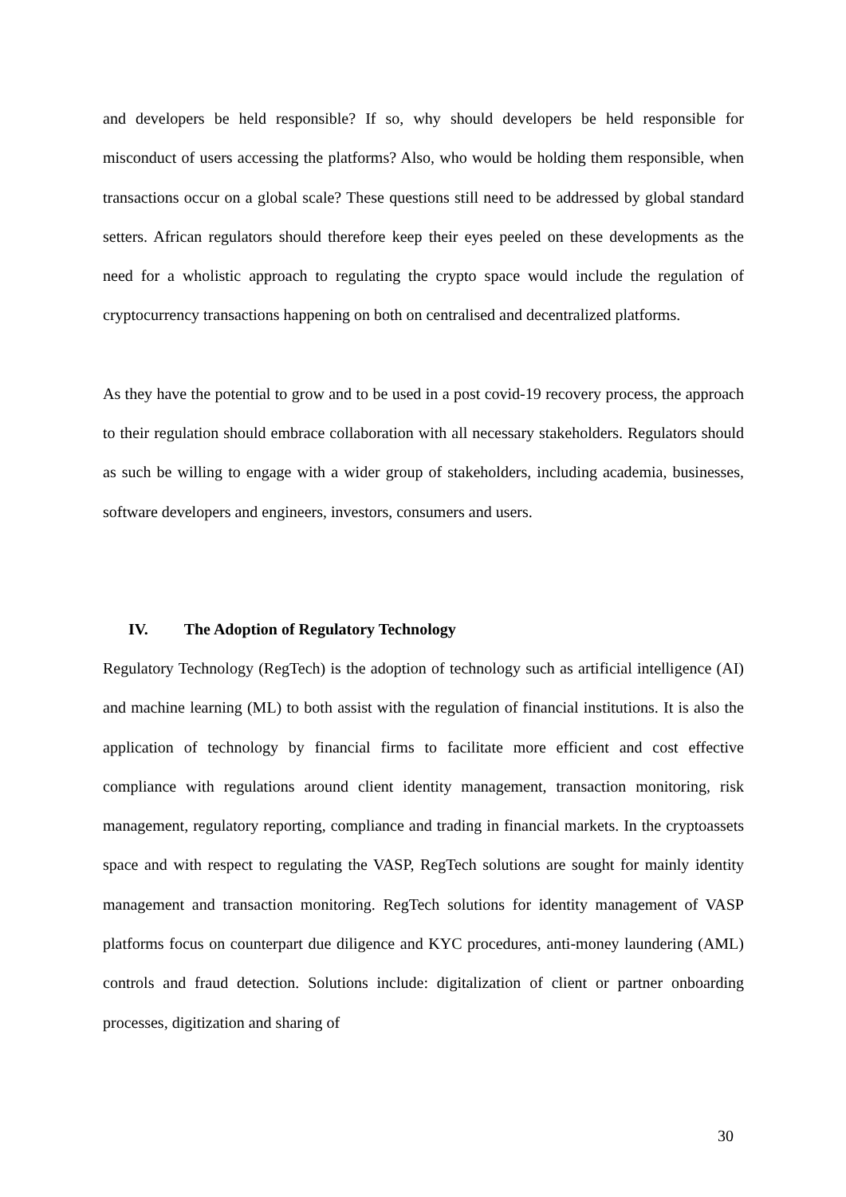and developers be held responsible? If so, why should developers be held responsible for misconduct of users accessing the platforms? Also, who would be holding them responsible, when transactions occur on a global scale? These questions still need to be addressed by global standard setters. African regulators should therefore keep their eyes peeled on these developments as the need for a wholistic approach to regulating the crypto space would include the regulation of cryptocurrency transactions happening on both on centralised and decentralized platforms.
As they have the potential to grow and to be used in a post covid-19 recovery process, the approach to their regulation should embrace collaboration with all necessary stakeholders. Regulators should as such be willing to engage with a wider group of stakeholders, including academia, businesses, software developers and engineers, investors, consumers and users.
IV. The Adoption of Regulatory Technology
Regulatory Technology (RegTech) is the adoption of technology such as artificial intelligence (AI) and machine learning (ML) to both assist with the regulation of financial institutions. It is also the application of technology by financial firms to facilitate more efficient and cost effective compliance with regulations around client identity management, transaction monitoring, risk management, regulatory reporting, compliance and trading in financial markets. In the cryptoassets space and with respect to regulating the VASP, RegTech solutions are sought for mainly identity management and transaction monitoring. RegTech solutions for identity management of VASP platforms focus on counterpart due diligence and KYC procedures, anti-money laundering (AML) controls and fraud detection. Solutions include: digitalization of client or partner onboarding processes, digitization and sharing of
30